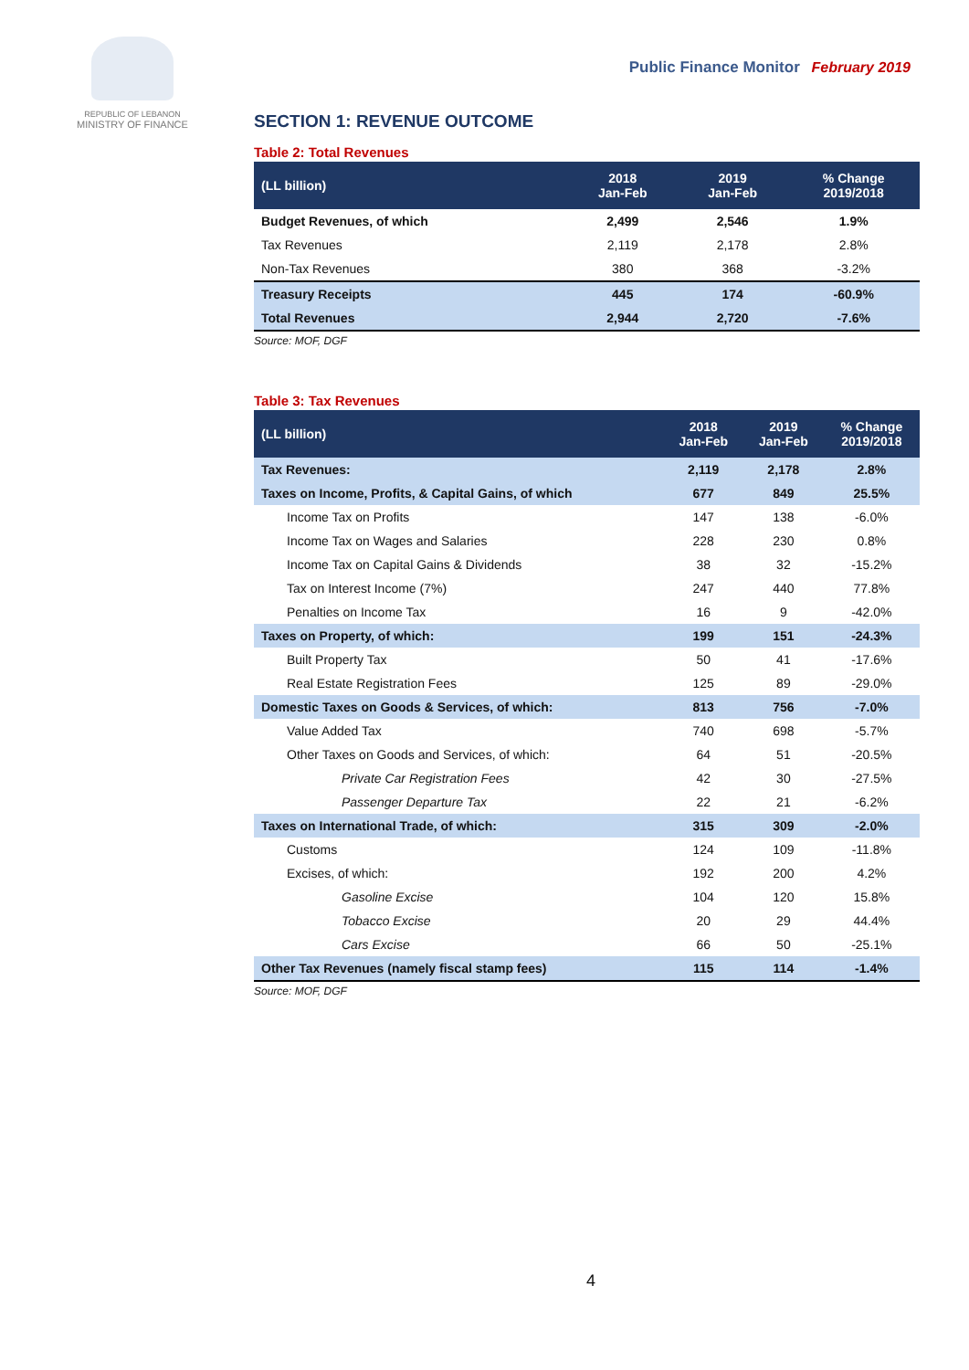REPUBLIC OF LEBANON
MINISTRY OF FINANCE
Public Finance Monitor February 2019
SECTION 1: REVENUE OUTCOME
Table 2: Total Revenues
| (LL billion) | 2018 Jan-Feb | 2019 Jan-Feb | % Change 2019/2018 |
| --- | --- | --- | --- |
| Budget Revenues, of which | 2,499 | 2,546 | 1.9% |
| Tax Revenues | 2,119 | 2,178 | 2.8% |
| Non-Tax Revenues | 380 | 368 | -3.2% |
| Treasury Receipts | 445 | 174 | -60.9% |
| Total Revenues | 2,944 | 2,720 | -7.6% |
Source: MOF, DGF
Table 3: Tax Revenues
| (LL billion) | 2018 Jan-Feb | 2019 Jan-Feb | % Change 2019/2018 |
| --- | --- | --- | --- |
| Tax Revenues: | 2,119 | 2,178 | 2.8% |
| Taxes on Income, Profits, & Capital Gains, of which | 677 | 849 | 25.5% |
| Income Tax on Profits | 147 | 138 | -6.0% |
| Income Tax on Wages and Salaries | 228 | 230 | 0.8% |
| Income Tax on Capital Gains & Dividends | 38 | 32 | -15.2% |
| Tax on Interest Income (7%) | 247 | 440 | 77.8% |
| Penalties on Income Tax | 16 | 9 | -42.0% |
| Taxes on Property, of which: | 199 | 151 | -24.3% |
| Built Property Tax | 50 | 41 | -17.6% |
| Real Estate Registration Fees | 125 | 89 | -29.0% |
| Domestic Taxes on Goods & Services, of which: | 813 | 756 | -7.0% |
| Value Added Tax | 740 | 698 | -5.7% |
| Other Taxes on Goods and Services, of which: | 64 | 51 | -20.5% |
| Private Car Registration Fees | 42 | 30 | -27.5% |
| Passenger Departure Tax | 22 | 21 | -6.2% |
| Taxes on International Trade, of which: | 315 | 309 | -2.0% |
| Customs | 124 | 109 | -11.8% |
| Excises, of which: | 192 | 200 | 4.2% |
| Gasoline Excise | 104 | 120 | 15.8% |
| Tobacco Excise | 20 | 29 | 44.4% |
| Cars Excise | 66 | 50 | -25.1% |
| Other Tax Revenues (namely fiscal stamp fees) | 115 | 114 | -1.4% |
Source: MOF, DGF
4